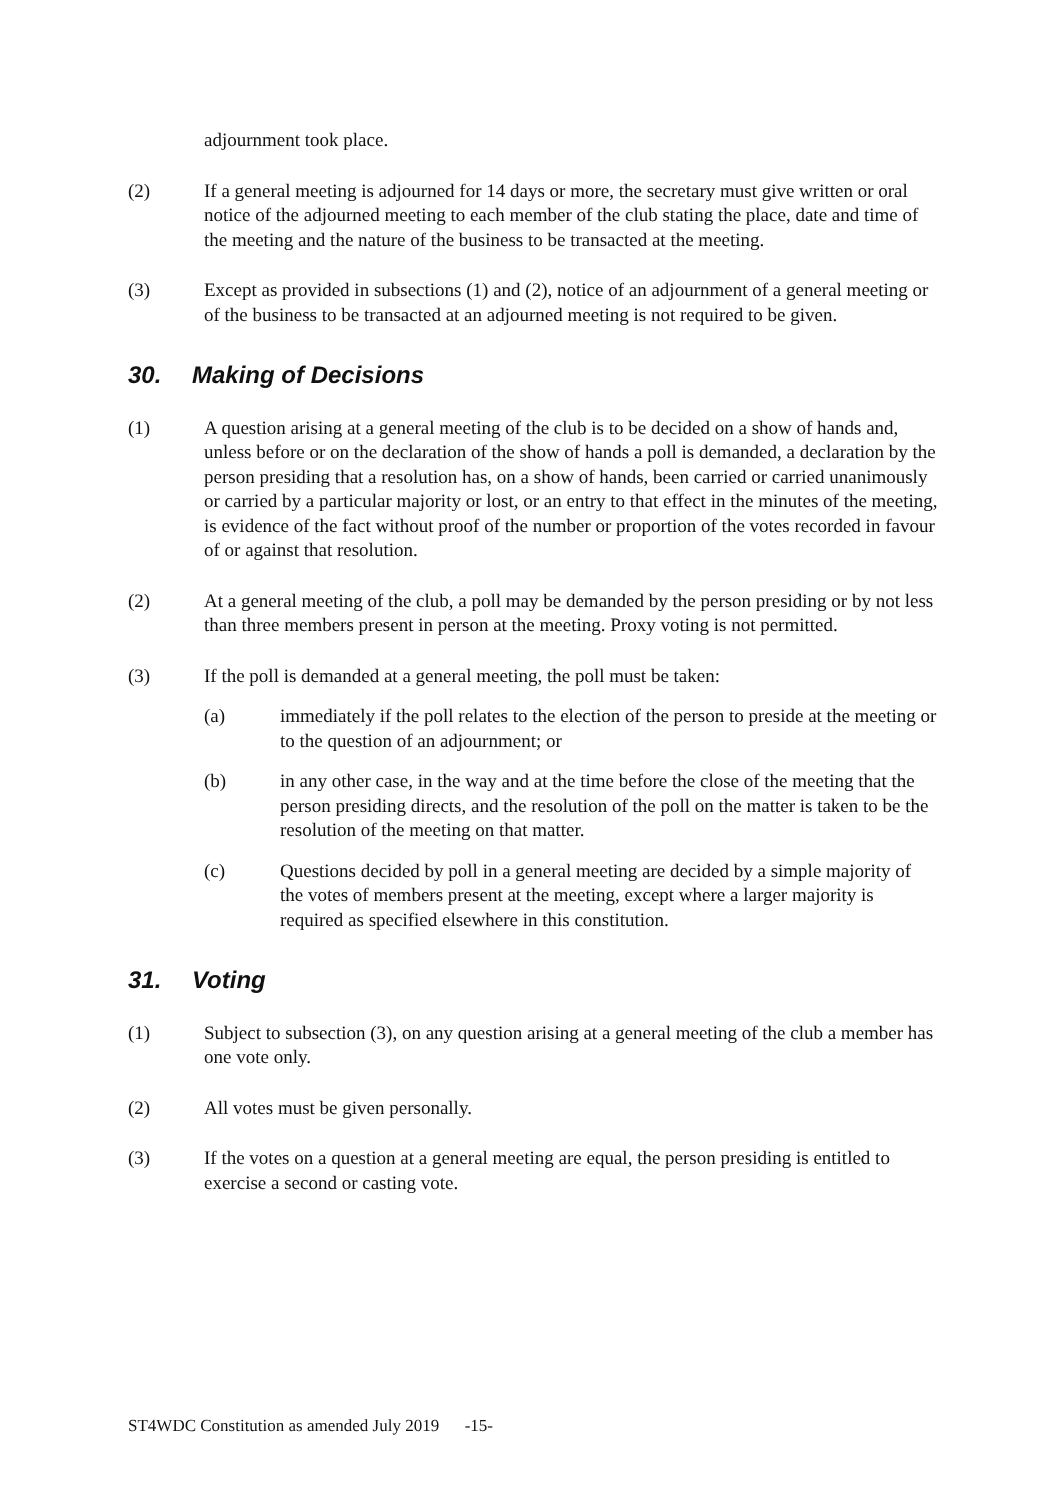adjournment took place.
(2) If a general meeting is adjourned for 14 days or more, the secretary must give written or oral notice of the adjourned meeting to each member of the club stating the place, date and time of the meeting and the nature of the business to be transacted at the meeting.
(3) Except as provided in subsections (1) and (2), notice of an adjournment of a general meeting or of the business to be transacted at an adjourned meeting is not required to be given.
30. Making of Decisions
(1) A question arising at a general meeting of the club is to be decided on a show of hands and, unless before or on the declaration of the show of hands a poll is demanded, a declaration by the person presiding that a resolution has, on a show of hands, been carried or carried unanimously or carried by a particular majority or lost, or an entry to that effect in the minutes of the meeting, is evidence of the fact without proof of the number or proportion of the votes recorded in favour of or against that resolution.
(2) At a general meeting of the club, a poll may be demanded by the person presiding or by not less than three members present in person at the meeting. Proxy voting is not permitted.
(3) If the poll is demanded at a general meeting, the poll must be taken:
(a) immediately if the poll relates to the election of the person to preside at the meeting or to the question of an adjournment; or
(b) in any other case, in the way and at the time before the close of the meeting that the person presiding directs, and the resolution of the poll on the matter is taken to be the resolution of the meeting on that matter.
(c) Questions decided by poll in a general meeting are decided by a simple majority of the votes of members present at the meeting, except where a larger majority is required as specified elsewhere in this constitution.
31. Voting
(1) Subject to subsection (3), on any question arising at a general meeting of the club a member has one vote only.
(2) All votes must be given personally.
(3) If the votes on a question at a general meeting are equal, the person presiding is entitled to exercise a second or casting vote.
ST4WDC Constitution as amended July 2019 -15-